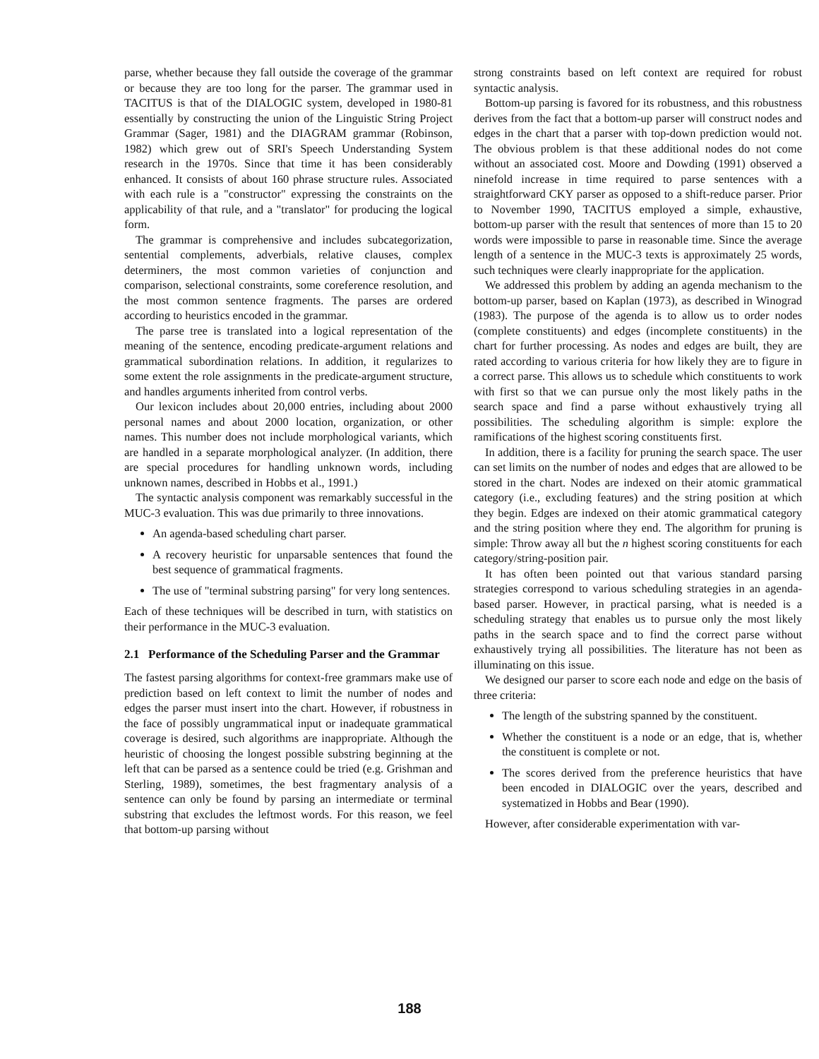parse, whether because they fall outside the coverage of the grammar or because they are too long for the parser. The grammar used in TACITUS is that of the DIALOGIC system, developed in 1980-81 essentially by constructing the union of the Linguistic String Project Grammar (Sager, 1981) and the DIAGRAM grammar (Robinson, 1982) which grew out of SRI's Speech Understanding System research in the 1970s. Since that time it has been considerably enhanced. It consists of about 160 phrase structure rules. Associated with each rule is a "constructor" expressing the constraints on the applicability of that rule, and a "translator" for producing the logical form.
The grammar is comprehensive and includes subcategorization, sentential complements, adverbials, relative clauses, complex determiners, the most common varieties of conjunction and comparison, selectional constraints, some coreference resolution, and the most common sentence fragments. The parses are ordered according to heuristics encoded in the grammar.
The parse tree is translated into a logical representation of the meaning of the sentence, encoding predicate-argument relations and grammatical subordination relations. In addition, it regularizes to some extent the role assignments in the predicate-argument structure, and handles arguments inherited from control verbs.
Our lexicon includes about 20,000 entries, including about 2000 personal names and about 2000 location, organization, or other names. This number does not include morphological variants, which are handled in a separate morphological analyzer. (In addition, there are special procedures for handling unknown words, including unknown names, described in Hobbs et al., 1991.)
The syntactic analysis component was remarkably successful in the MUC-3 evaluation. This was due primarily to three innovations.
An agenda-based scheduling chart parser.
A recovery heuristic for unparsable sentences that found the best sequence of grammatical fragments.
The use of "terminal substring parsing" for very long sentences.
Each of these techniques will be described in turn, with statistics on their performance in the MUC-3 evaluation.
2.1 Performance of the Scheduling Parser and the Grammar
The fastest parsing algorithms for context-free grammars make use of prediction based on left context to limit the number of nodes and edges the parser must insert into the chart. However, if robustness in the face of possibly ungrammatical input or inadequate grammatical coverage is desired, such algorithms are inappropriate. Although the heuristic of choosing the longest possible substring beginning at the left that can be parsed as a sentence could be tried (e.g. Grishman and Sterling, 1989), sometimes, the best fragmentary analysis of a sentence can only be found by parsing an intermediate or terminal substring that excludes the leftmost words. For this reason, we feel that bottom-up parsing without
strong constraints based on left context are required for robust syntactic analysis.
Bottom-up parsing is favored for its robustness, and this robustness derives from the fact that a bottom-up parser will construct nodes and edges in the chart that a parser with top-down prediction would not. The obvious problem is that these additional nodes do not come without an associated cost. Moore and Dowding (1991) observed a ninefold increase in time required to parse sentences with a straightforward CKY parser as opposed to a shift-reduce parser. Prior to November 1990, TACITUS employed a simple, exhaustive, bottom-up parser with the result that sentences of more than 15 to 20 words were impossible to parse in reasonable time. Since the average length of a sentence in the MUC-3 texts is approximately 25 words, such techniques were clearly inappropriate for the application.
We addressed this problem by adding an agenda mechanism to the bottom-up parser, based on Kaplan (1973), as described in Winograd (1983). The purpose of the agenda is to allow us to order nodes (complete constituents) and edges (incomplete constituents) in the chart for further processing. As nodes and edges are built, they are rated according to various criteria for how likely they are to figure in a correct parse. This allows us to schedule which constituents to work with first so that we can pursue only the most likely paths in the search space and find a parse without exhaustively trying all possibilities. The scheduling algorithm is simple: explore the ramifications of the highest scoring constituents first.
In addition, there is a facility for pruning the search space. The user can set limits on the number of nodes and edges that are allowed to be stored in the chart. Nodes are indexed on their atomic grammatical category (i.e., excluding features) and the string position at which they begin. Edges are indexed on their atomic grammatical category and the string position where they end. The algorithm for pruning is simple: Throw away all but the n highest scoring constituents for each category/string-position pair.
It has often been pointed out that various standard parsing strategies correspond to various scheduling strategies in an agenda-based parser. However, in practical parsing, what is needed is a scheduling strategy that enables us to pursue only the most likely paths in the search space and to find the correct parse without exhaustively trying all possibilities. The literature has not been as illuminating on this issue.
We designed our parser to score each node and edge on the basis of three criteria:
The length of the substring spanned by the constituent.
Whether the constituent is a node or an edge, that is, whether the constituent is complete or not.
The scores derived from the preference heuristics that have been encoded in DIALOGIC over the years, described and systematized in Hobbs and Bear (1990).
However, after considerable experimentation with var-
188